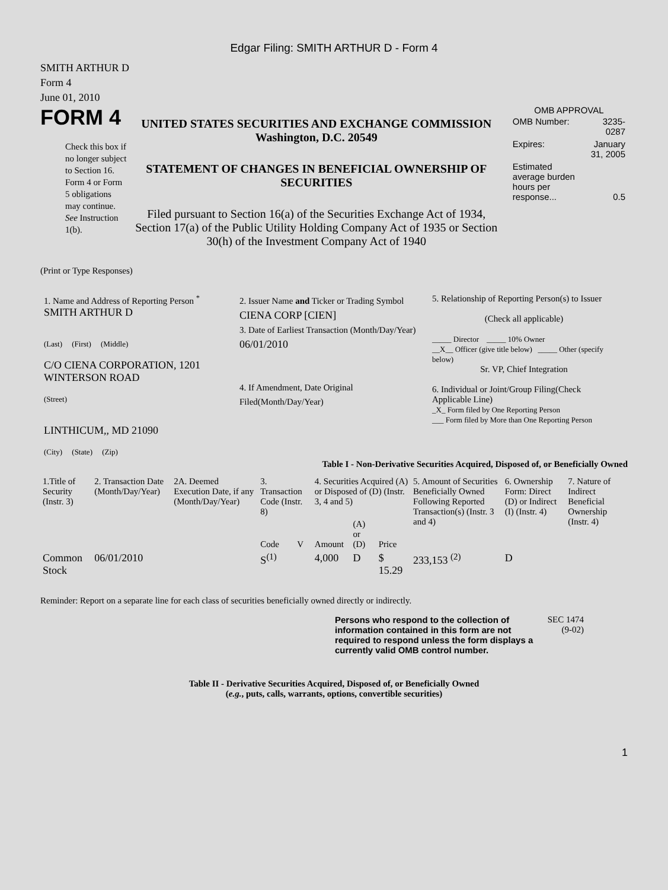Edgar Filing: SMITH ARTHUR D - Form 4
SMITH ARTHUR D
Form 4
June 01, 2010
FORM 4
Check this box if no longer subject to Section 16. Form 4 or Form 5 obligations may continue. See Instruction 1(b).
UNITED STATES SECURITIES AND EXCHANGE COMMISSION
Washington, D.C. 20549
STATEMENT OF CHANGES IN BENEFICIAL OWNERSHIP OF SECURITIES
Filed pursuant to Section 16(a) of the Securities Exchange Act of 1934, Section 17(a) of the Public Utility Holding Company Act of 1935 or Section 30(h) of the Investment Company Act of 1940
OMB APPROVAL
| OMB Number: | 3235-0287 |
| Expires: | January 31, 2005 |
| Estimated average burden hours per response... | 0.5 |
(Print or Type Responses)
1. Name and Address of Reporting Person <sup>*</sup>
SMITH ARTHUR D
(Last) (First) (Middle)
C/O CIENA CORPORATION, 1201 WINTERSON ROAD
(Street)
LINTHICUM,, MD 21090
(City) (State) (Zip)
2. Issuer Name and Ticker or Trading Symbol
CIENA CORP [CIEN]
3. Date of Earliest Transaction (Month/Day/Year)
06/01/2010
4. If Amendment, Date Original Filed(Month/Day/Year)
5. Relationship of Reporting Person(s) to Issuer
(Check all applicable)
_____ Director _____ 10% Owner
__X__ Officer (give title below) _____ Other (specify below)
Sr. VP, Chief Integration
6. Individual or Joint/Group Filing(Check Applicable Line)
_X_ Form filed by One Reporting Person
___ Form filed by More than One Reporting Person
Table I - Non-Derivative Securities Acquired, Disposed of, or Beneficially Owned
| 1.Title of Security (Instr. 3) | 2. Transaction Date (Month/Day/Year) | 2A. Deemed Execution Date, if any (Month/Day/Year) | 3. Transaction Code (Instr. 8) | | 4. Securities Acquired (A) or Disposed of (D) (Instr. 3, 4 and 5) | | | 5. Amount of Securities Beneficially Owned Following Reported Transaction(s) (Instr. 3 and 4) | 6. Ownership Form: Direct (D) or Indirect (I) (Instr. 4) | 7. Nature of Indirect Beneficial Ownership (Instr. 4) |
| --- | --- | --- | --- | --- | --- | --- | --- | --- | --- | --- |
| | | | Code | V | Amount | (A) or (D) | Price | | | |
| Common Stock | 06/01/2010 | | S<sup>(1)</sup> | | 4,000 | D | $ 15.29 | 233,153 <sup>(2)</sup> | D | |
Reminder: Report on a separate line for each class of securities beneficially owned directly or indirectly.
Persons who respond to the collection of information contained in this form are not required to respond unless the form displays a currently valid OMB control number.
SEC 1474 (9-02)
Table II - Derivative Securities Acquired, Disposed of, or Beneficially Owned
(e.g., puts, calls, warrants, options, convertible securities)
1